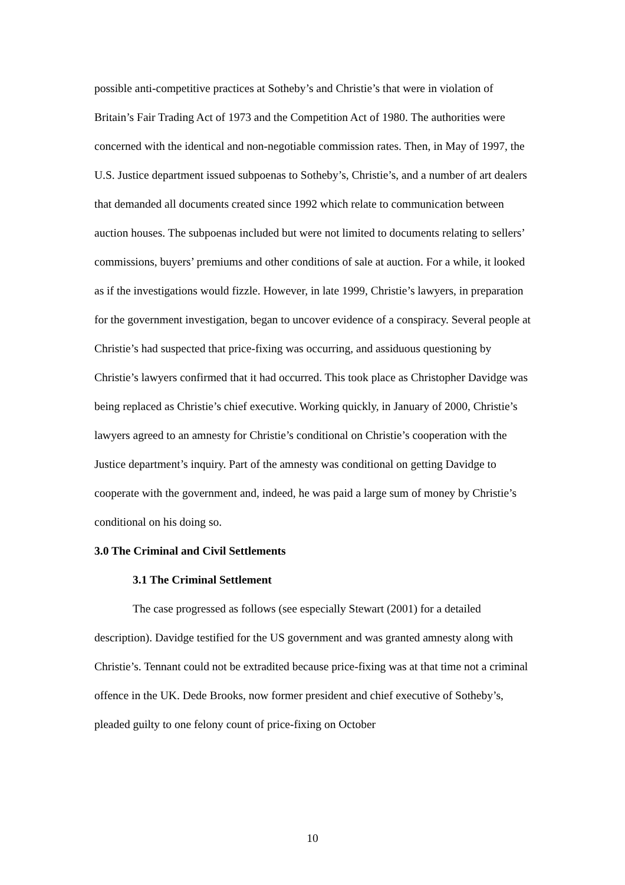possible anti-competitive practices at Sotheby’s and Christie’s that were in violation of Britain’s Fair Trading Act of 1973 and the Competition Act of 1980. The authorities were concerned with the identical and non-negotiable commission rates. Then, in May of 1997, the U.S. Justice department issued subpoenas to Sotheby’s, Christie’s, and a number of art dealers that demanded all documents created since 1992 which relate to communication between auction houses. The subpoenas included but were not limited to documents relating to sellers’ commissions, buyers’ premiums and other conditions of sale at auction. For a while, it looked as if the investigations would fizzle. However, in late 1999, Christie’s lawyers, in preparation for the government investigation, began to uncover evidence of a conspiracy. Several people at Christie’s had suspected that price-fixing was occurring, and assiduous questioning by Christie’s lawyers confirmed that it had occurred. This took place as Christopher Davidge was being replaced as Christie’s chief executive. Working quickly, in January of 2000, Christie’s lawyers agreed to an amnesty for Christie’s conditional on Christie’s cooperation with the Justice department’s inquiry. Part of the amnesty was conditional on getting Davidge to cooperate with the government and, indeed, he was paid a large sum of money by Christie’s conditional on his doing so.
3.0 The Criminal and Civil Settlements
3.1 The Criminal Settlement
The case progressed as follows (see especially Stewart (2001) for a detailed description). Davidge testified for the US government and was granted amnesty along with Christie’s. Tennant could not be extradited because price-fixing was at that time not a criminal offence in the UK. Dede Brooks, now former president and chief executive of Sotheby’s, pleaded guilty to one felony count of price-fixing on October
10